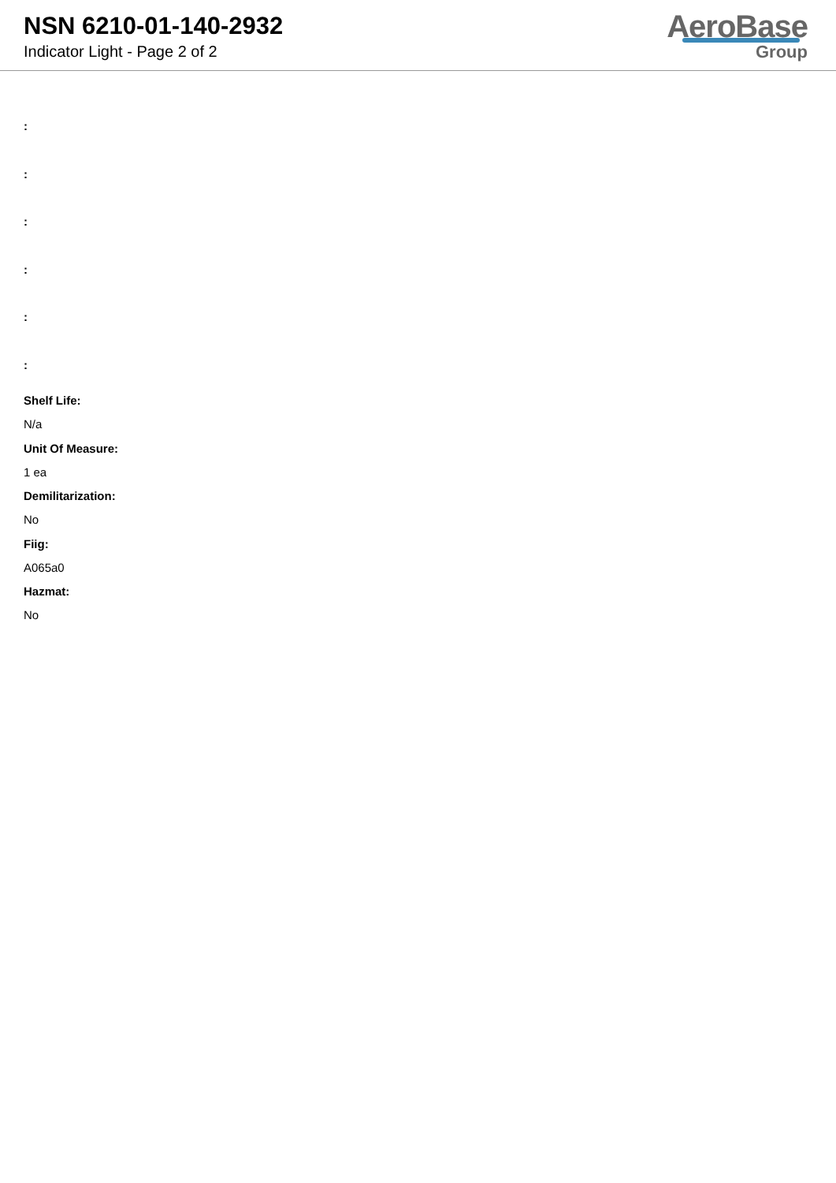NSN 6210-01-140-2932
Indicator Light - Page 2 of 2
AeroBase
Group
:
:
:
:
:
:
Shelf Life:
N/a
Unit Of Measure:
1 ea
Demilitarization:
No
Fiig:
A065a0
Hazmat:
No